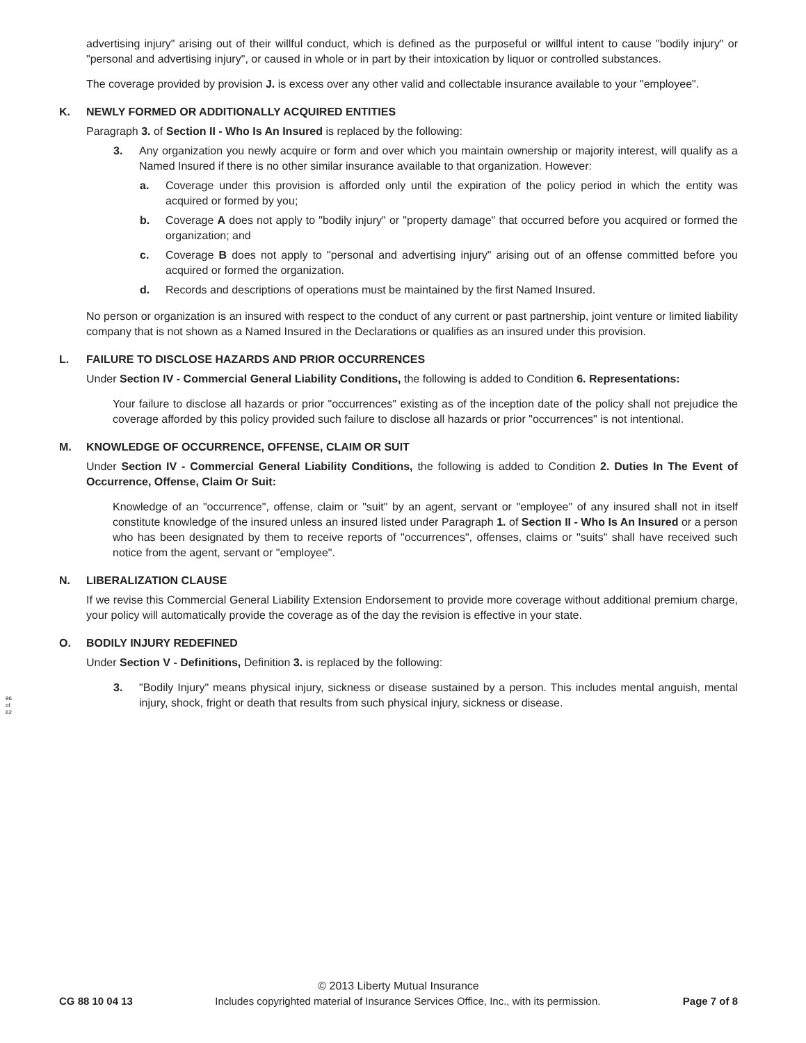advertising injury" arising out of their willful conduct, which is defined as the purposeful or willful intent to cause "bodily injury" or "personal and advertising injury", or caused in whole or in part by their intoxication by liquor or controlled substances.
The coverage provided by provision J. is excess over any other valid and collectable insurance available to your "employee".
K. NEWLY FORMED OR ADDITIONALLY ACQUIRED ENTITIES
Paragraph 3. of Section II - Who Is An Insured is replaced by the following:
3. Any organization you newly acquire or form and over which you maintain ownership or majority interest, will qualify as a Named Insured if there is no other similar insurance available to that organization. However:
a. Coverage under this provision is afforded only until the expiration of the policy period in which the entity was acquired or formed by you;
b. Coverage A does not apply to "bodily injury" or "property damage" that occurred before you acquired or formed the organization; and
c. Coverage B does not apply to "personal and advertising injury" arising out of an offense committed before you acquired or formed the organization.
d. Records and descriptions of operations must be maintained by the first Named Insured.
No person or organization is an insured with respect to the conduct of any current or past partnership, joint venture or limited liability company that is not shown as a Named Insured in the Declarations or qualifies as an insured under this provision.
L. FAILURE TO DISCLOSE HAZARDS AND PRIOR OCCURRENCES
Under Section IV - Commercial General Liability Conditions, the following is added to Condition 6. Representations:
Your failure to disclose all hazards or prior "occurrences" existing as of the inception date of the policy shall not prejudice the coverage afforded by this policy provided such failure to disclose all hazards or prior "occurrences" is not intentional.
M. KNOWLEDGE OF OCCURRENCE, OFFENSE, CLAIM OR SUIT
Under Section IV - Commercial General Liability Conditions, the following is added to Condition 2. Duties In The Event of Occurrence, Offense, Claim Or Suit:
Knowledge of an "occurrence", offense, claim or "suit" by an agent, servant or "employee" of any insured shall not in itself constitute knowledge of the insured unless an insured listed under Paragraph 1. of Section II - Who Is An Insured or a person who has been designated by them to receive reports of "occurrences", offenses, claims or "suits" shall have received such notice from the agent, servant or "employee".
N. LIBERALIZATION CLAUSE
If we revise this Commercial General Liability Extension Endorsement to provide more coverage without additional premium charge, your policy will automatically provide the coverage as of the day the revision is effective in your state.
O. BODILY INJURY REDEFINED
Under Section V - Definitions, Definition 3. is replaced by the following:
3. "Bodily Injury" means physical injury, sickness or disease sustained by a person. This includes mental anguish, mental injury, shock, fright or death that results from such physical injury, sickness or disease.
96 of 62
© 2013 Liberty Mutual Insurance
CG 88 10 04 13 Includes copyrighted material of Insurance Services Office, Inc., with its permission. Page 7 of 8